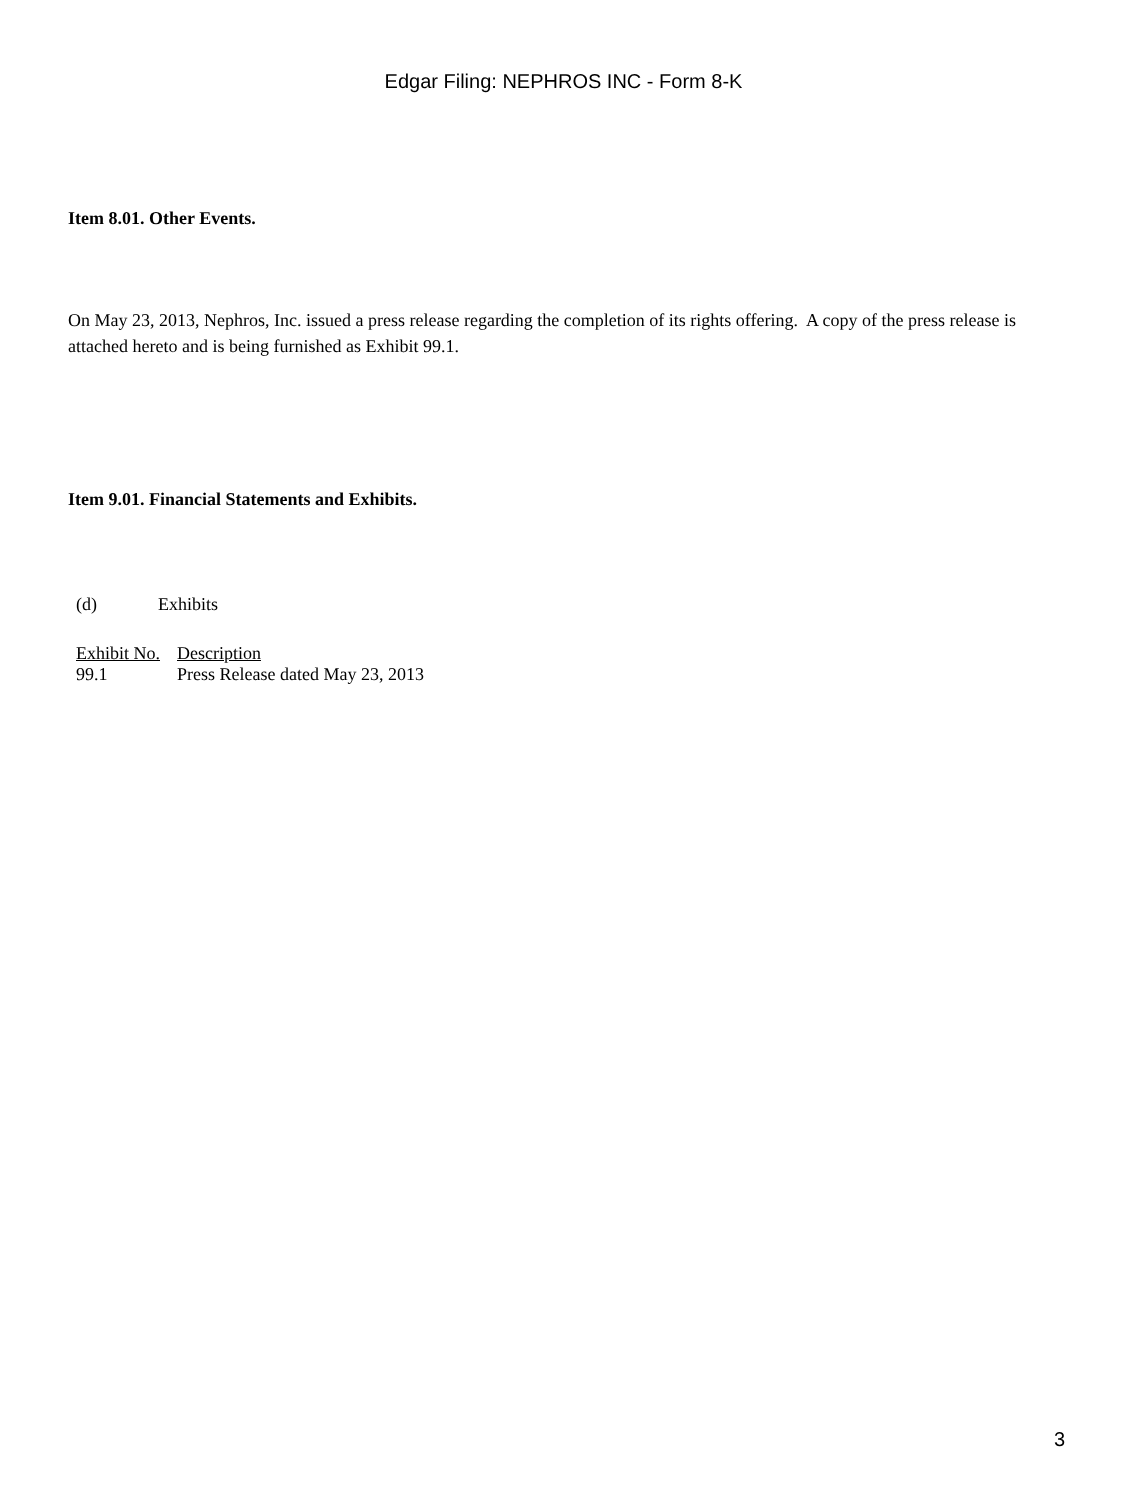Edgar Filing: NEPHROS INC - Form 8-K
Item 8.01. Other Events.
On May 23, 2013, Nephros, Inc. issued a press release regarding the completion of its rights offering. A copy of the press release is attached hereto and is being furnished as Exhibit 99.1.
Item 9.01. Financial Statements and Exhibits.
| (d) | Exhibits |
| Exhibit No. | Description |
| --- | --- |
| 99.1 | Press Release dated May 23, 2013 |
3